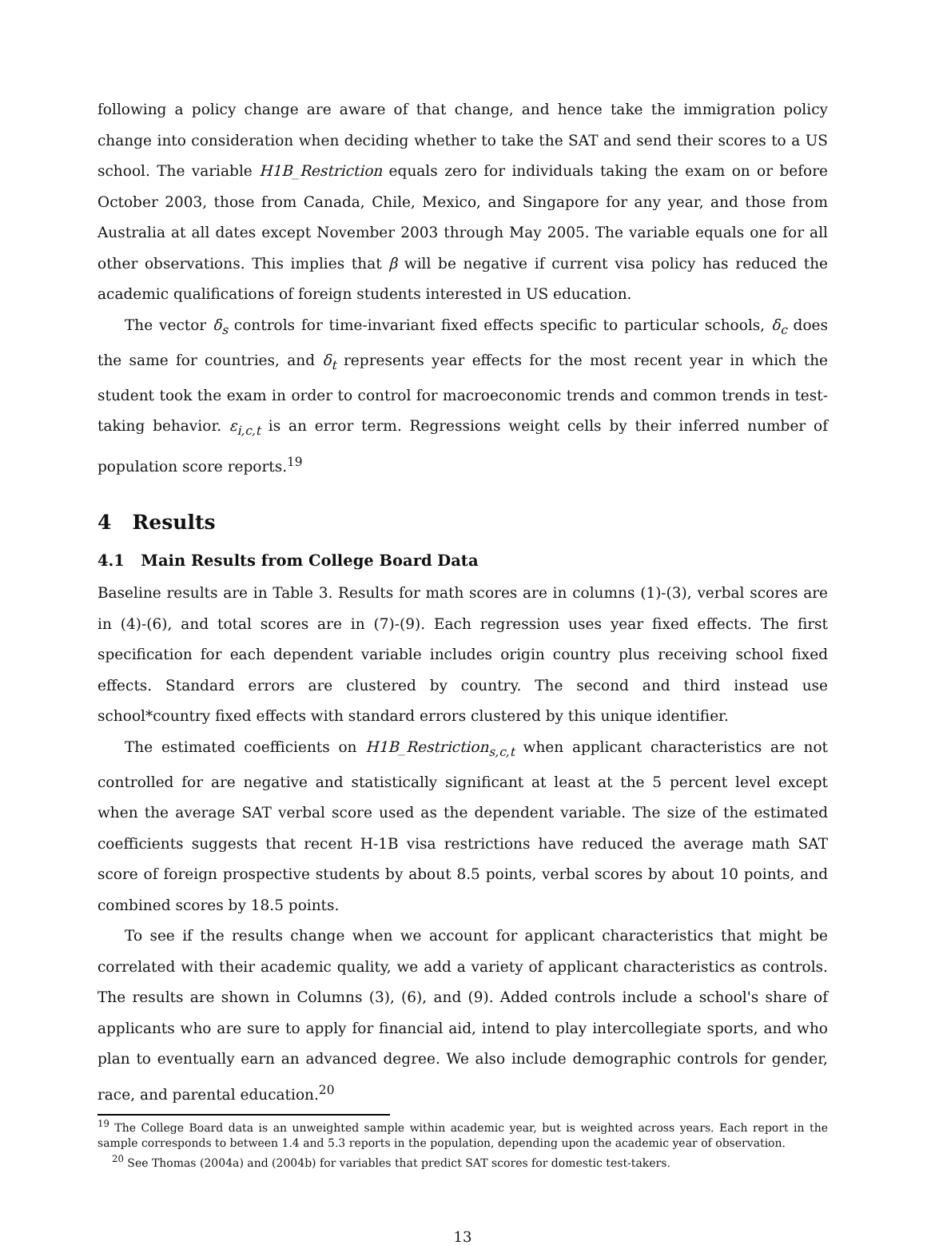following a policy change are aware of that change, and hence take the immigration policy change into consideration when deciding whether to take the SAT and send their scores to a US school. The variable H1B_Restriction equals zero for individuals taking the exam on or before October 2003, those from Canada, Chile, Mexico, and Singapore for any year, and those from Australia at all dates except November 2003 through May 2005. The variable equals one for all other observations. This implies that β will be negative if current visa policy has reduced the academic qualifications of foreign students interested in US education.
The vector δ<sub>s</sub> controls for time-invariant fixed effects specific to particular schools, δ<sub>c</sub> does the same for countries, and δ<sub>t</sub> represents year effects for the most recent year in which the student took the exam in order to control for macroeconomic trends and common trends in test-taking behavior. ε<sub>i,c,t</sub> is an error term. Regressions weight cells by their inferred number of population score reports.<sup>19</sup>
4 Results
4.1 Main Results from College Board Data
Baseline results are in Table 3. Results for math scores are in columns (1)-(3), verbal scores are in (4)-(6), and total scores are in (7)-(9). Each regression uses year fixed effects. The first specification for each dependent variable includes origin country plus receiving school fixed effects. Standard errors are clustered by country. The second and third instead use school*country fixed effects with standard errors clustered by this unique identifier.
The estimated coefficients on H1B_Restriction<sub>s,c,t</sub> when applicant characteristics are not controlled for are negative and statistically significant at least at the 5 percent level except when the average SAT verbal score used as the dependent variable. The size of the estimated coefficients suggests that recent H-1B visa restrictions have reduced the average math SAT score of foreign prospective students by about 8.5 points, verbal scores by about 10 points, and combined scores by 18.5 points.
To see if the results change when we account for applicant characteristics that might be correlated with their academic quality, we add a variety of applicant characteristics as controls. The results are shown in Columns (3), (6), and (9). Added controls include a school's share of applicants who are sure to apply for financial aid, intend to play intercollegiate sports, and who plan to eventually earn an advanced degree. We also include demographic controls for gender, race, and parental education.<sup>20</sup>
<sup>19</sup> The College Board data is an unweighted sample within academic year, but is weighted across years. Each report in the sample corresponds to between 1.4 and 5.3 reports in the population, depending upon the academic year of observation.
<sup>20</sup> See Thomas (2004a) and (2004b) for variables that predict SAT scores for domestic test-takers.
13